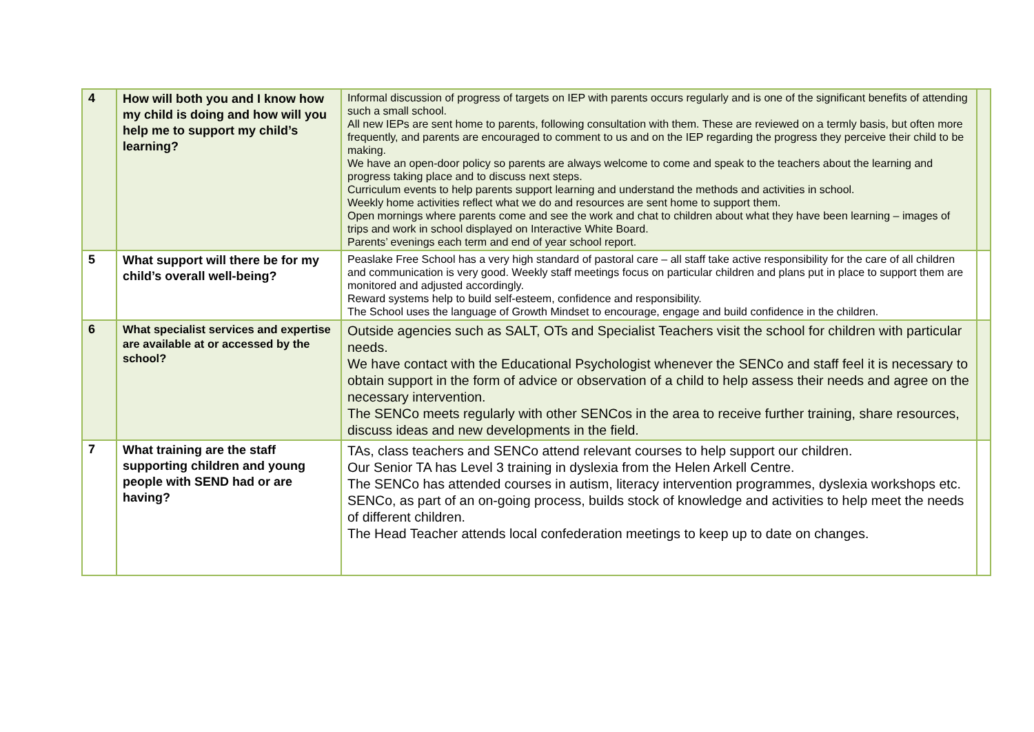| 4 | How will both you and I know how my child is doing and how will you help me to support my child’s learning? | Informal discussion of progress of targets on IEP with parents occurs regularly and is one of the significant benefits of attending such a small school. All new IEPs are sent home to parents, following consultation with them. These are reviewed on a termly basis, but often more frequently, and parents are encouraged to comment to us and on the IEP regarding the progress they perceive their child to be making. We have an open-door policy so parents are always welcome to come and speak to the teachers about the learning and progress taking place and to discuss next steps. Curriculum events to help parents support learning and understand the methods and activities in school. Weekly home activities reflect what we do and resources are sent home to support them. Open mornings where parents come and see the work and chat to children about what they have been learning – images of trips and work in school displayed on Interactive White Board. Parents’ evenings each term and end of year school report. | |
| 5 | What support will there be for my child’s overall well-being? | Peaslake Free School has a very high standard of pastoral care – all staff take active responsibility for the care of all children and communication is very good. Weekly staff meetings focus on particular children and plans put in place to support them are monitored and adjusted accordingly. Reward systems help to build self-esteem, confidence and responsibility. The School uses the language of Growth Mindset to encourage, engage and build confidence in the children. | |
| 6 | What specialist services and expertise are available at or accessed by the school? | Outside agencies such as SALT, OTs and Specialist Teachers visit the school for children with particular needs. We have contact with the Educational Psychologist whenever the SENCo and staff feel it is necessary to obtain support in the form of advice or observation of a child to help assess their needs and agree on the necessary intervention. The SENCo meets regularly with other SENCos in the area to receive further training, share resources, discuss ideas and new developments in the field. | |
| 7 | What training are the staff supporting children and young people with SEND had or are having? | TAs, class teachers and SENCo attend relevant courses to help support our children. Our Senior TA has Level 3 training in dyslexia from the Helen Arkell Centre. The SENCo has attended courses in autism, literacy intervention programmes, dyslexia workshops etc. SENCo, as part of an on-going process, builds stock of knowledge and activities to help meet the needs of different children. The Head Teacher attends local confederation meetings to keep up to date on changes. | |